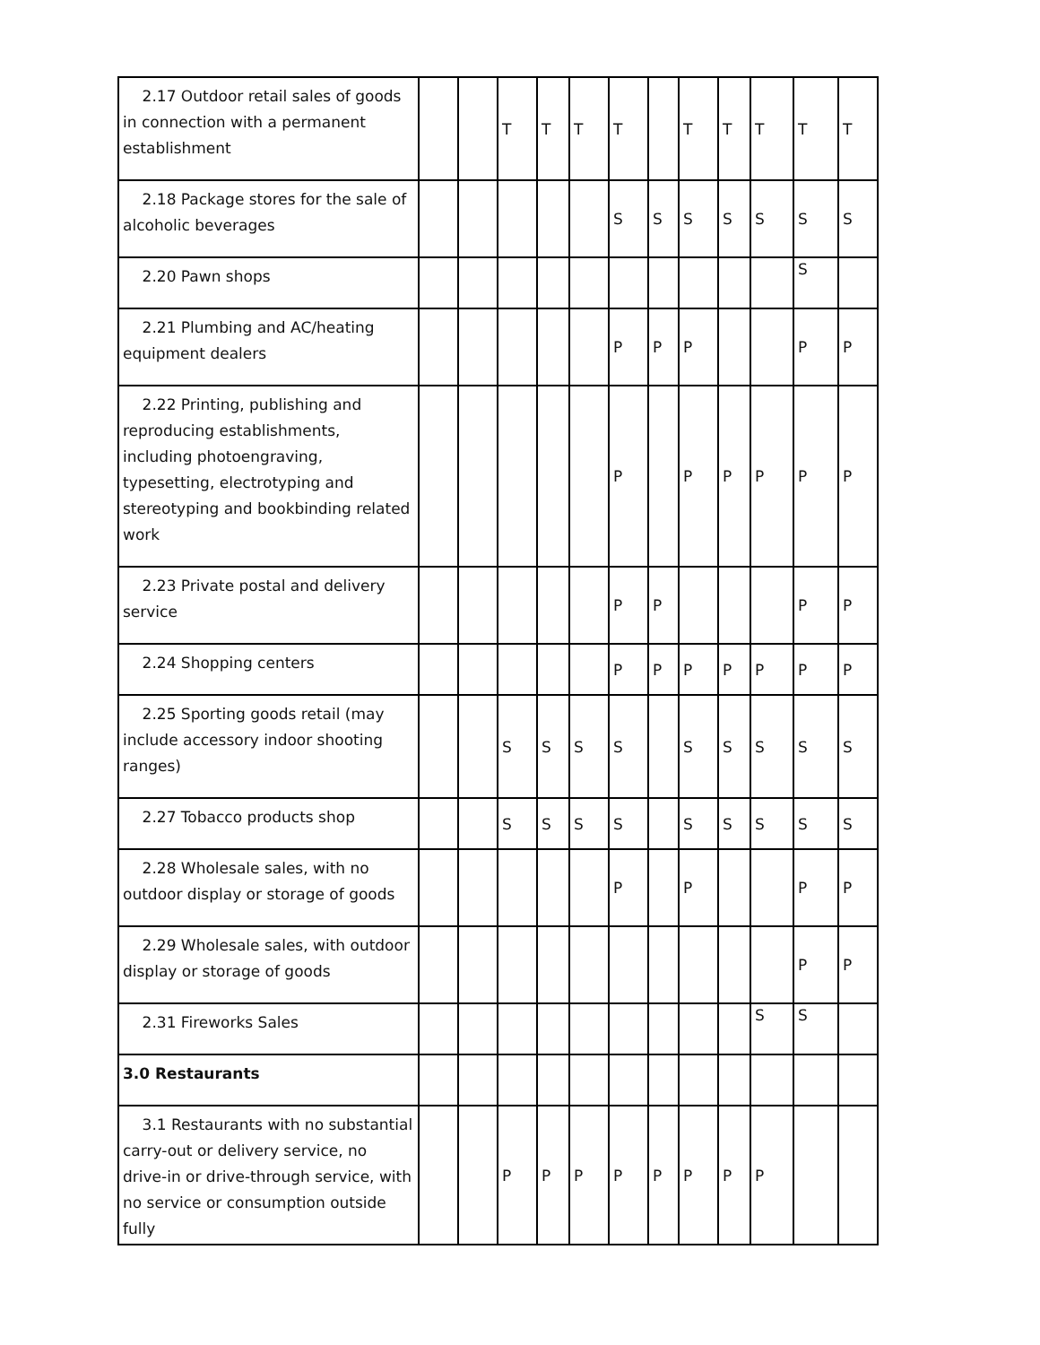| 2.17 Outdoor retail sales of goods in connection with a permanent establishment | | | T | T | T | T | | T | T | T | T | T |
| 2.18 Package stores for the sale of alcoholic beverages | | | | | | S | S | S | S | S | S | S |
| 2.20 Pawn shops | | | | | | | | | | | S | |
| 2.21 Plumbing and AC/heating equipment dealers | | | | | | P | P | P | | | P | P |
| 2.22 Printing, publishing and reproducing establishments, including photoengraving, typesetting, electrotyping and stereotyping and bookbinding related work | | | | | | P | | P | P | P | P | P |
| 2.23 Private postal and delivery service | | | | | | P | P | | | | P | P |
| 2.24 Shopping centers | | | | | | P | P | P | P | P | P | P |
| 2.25 Sporting goods retail (may include accessory indoor shooting ranges) | | | S | S | S | S | | S | S | S | S | S |
| 2.27 Tobacco products shop | | | S | S | S | S | | S | S | S | S | S |
| 2.28 Wholesale sales, with no outdoor display or storage of goods | | | | | | P | | P | | | P | P |
| 2.29 Wholesale sales, with outdoor display or storage of goods | | | | | | | | | | | P | P |
| 2.31 Fireworks Sales | | | | | | | | | | S | S | |
| 3.0 Restaurants | | | | | | | | | | | | |
| 3.1 Restaurants with no substantial carry-out or delivery service, no drive-in or drive-through service, with no service or consumption outside fully | | | P | P | P | P | P | P | P | P | | |